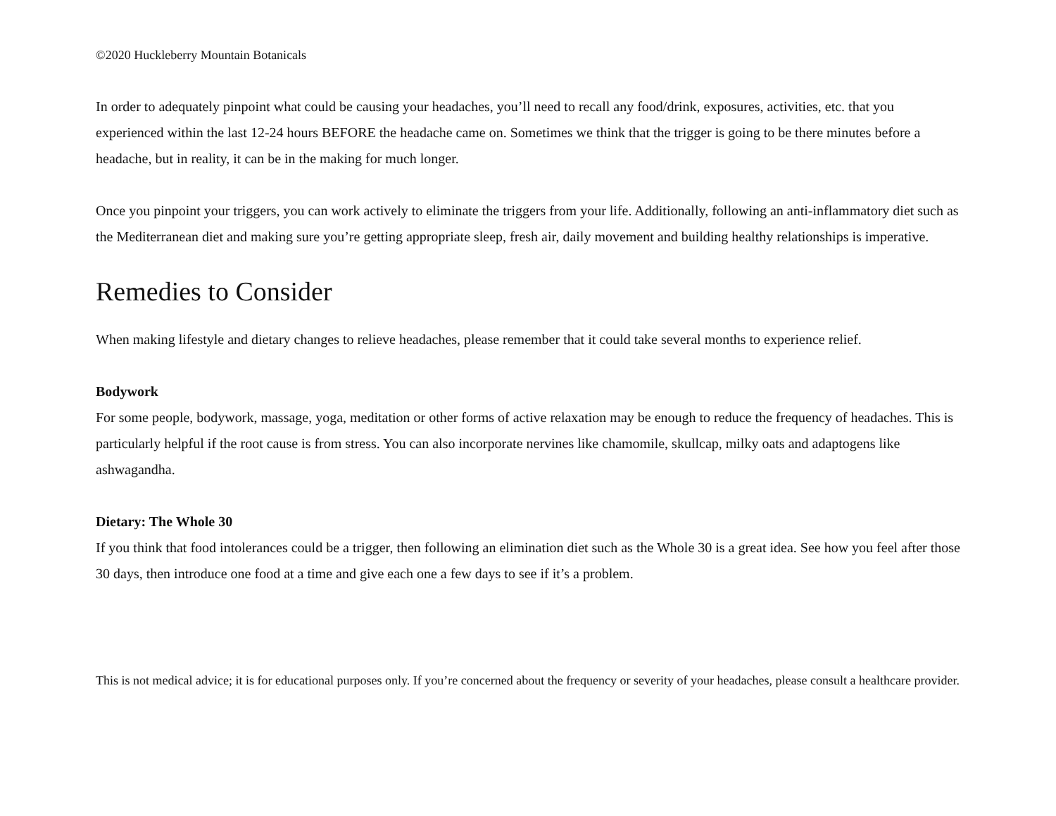©2020 Huckleberry Mountain Botanicals
In order to adequately pinpoint what could be causing your headaches, you’ll need to recall any food/drink, exposures, activities, etc. that you experienced within the last 12-24 hours BEFORE the headache came on. Sometimes we think that the trigger is going to be there minutes before a headache, but in reality, it can be in the making for much longer.
Once you pinpoint your triggers, you can work actively to eliminate the triggers from your life. Additionally, following an anti-inflammatory diet such as the Mediterranean diet and making sure you’re getting appropriate sleep, fresh air, daily movement and building healthy relationships is imperative.
Remedies to Consider
When making lifestyle and dietary changes to relieve headaches, please remember that it could take several months to experience relief.
Bodywork
For some people, bodywork, massage, yoga, meditation or other forms of active relaxation may be enough to reduce the frequency of headaches. This is particularly helpful if the root cause is from stress. You can also incorporate nervines like chamomile, skullcap, milky oats and adaptogens like ashwagandha.
Dietary: The Whole 30
If you think that food intolerances could be a trigger, then following an elimination diet such as the Whole 30 is a great idea. See how you feel after those 30 days, then introduce one food at a time and give each one a few days to see if it’s a problem.
This is not medical advice; it is for educational purposes only. If you’re concerned about the frequency or severity of your headaches, please consult a healthcare provider.